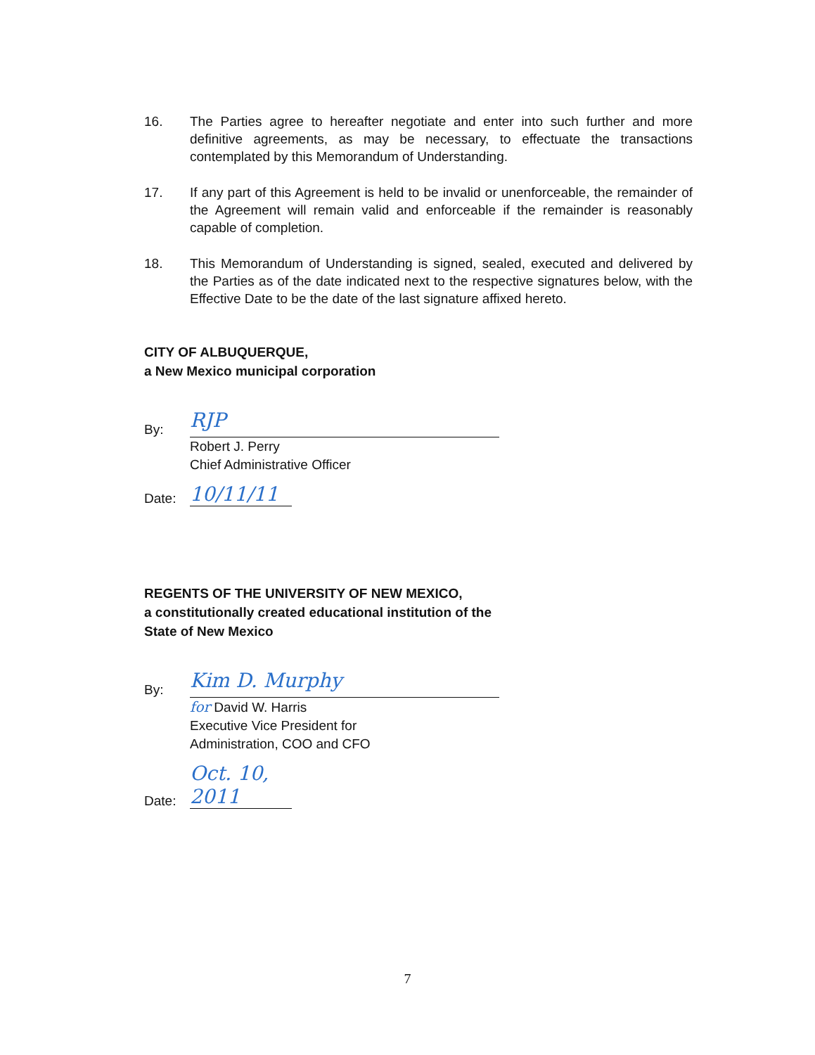16. The Parties agree to hereafter negotiate and enter into such further and more definitive agreements, as may be necessary, to effectuate the transactions contemplated by this Memorandum of Understanding.
17. If any part of this Agreement is held to be invalid or unenforceable, the remainder of the Agreement will remain valid and enforceable if the remainder is reasonably capable of completion.
18. This Memorandum of Understanding is signed, sealed, executed and delivered by the Parties as of the date indicated next to the respective signatures below, with the Effective Date to be the date of the last signature affixed hereto.
CITY OF ALBUQUERQUE,
a New Mexico municipal corporation
By:
RJP
Robert J. Perry
Chief Administrative Officer
Date:
10/11/11
REGENTS OF THE UNIVERSITY OF NEW MEXICO,
a constitutionally created educational institution of the
State of New Mexico
By:
Kim D. Murphy
for David W. Harris
Executive Vice President for
Administration, COO and CFO
Date:
Oct. 10, 2011
7